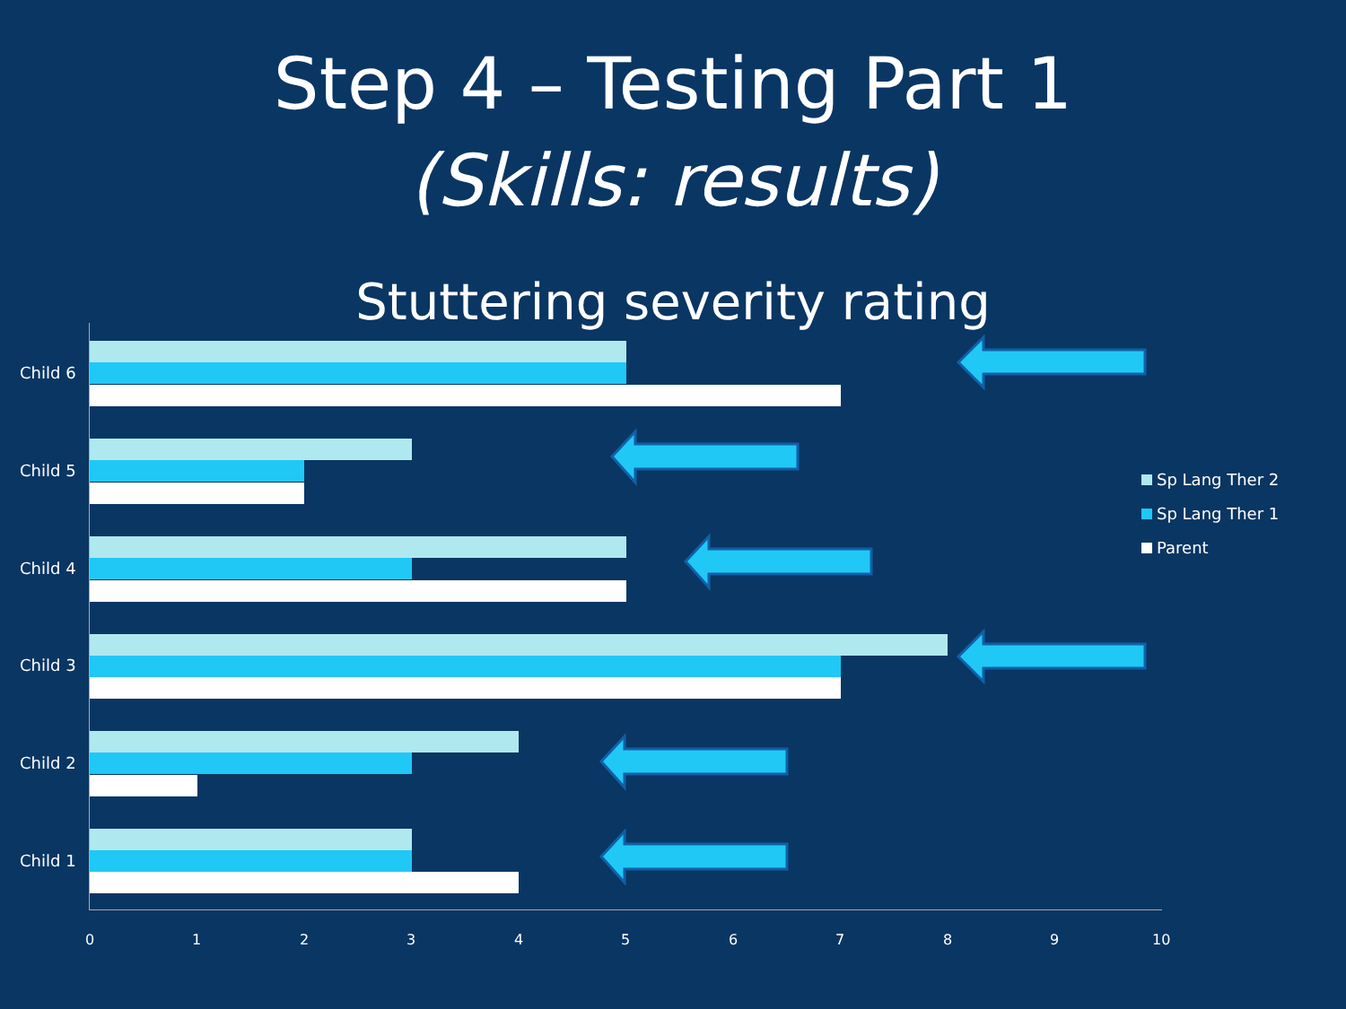Step 4 – Testing Part 1
(Skills: results)
Stuttering severity rating
Child 6
Child 5
Child 4
Child 3
Child 2
Child 1
0 1 2 3 4 5 6 7 8 9 10
Sp Lang Ther 2
Sp Lang Ther 1
Parent